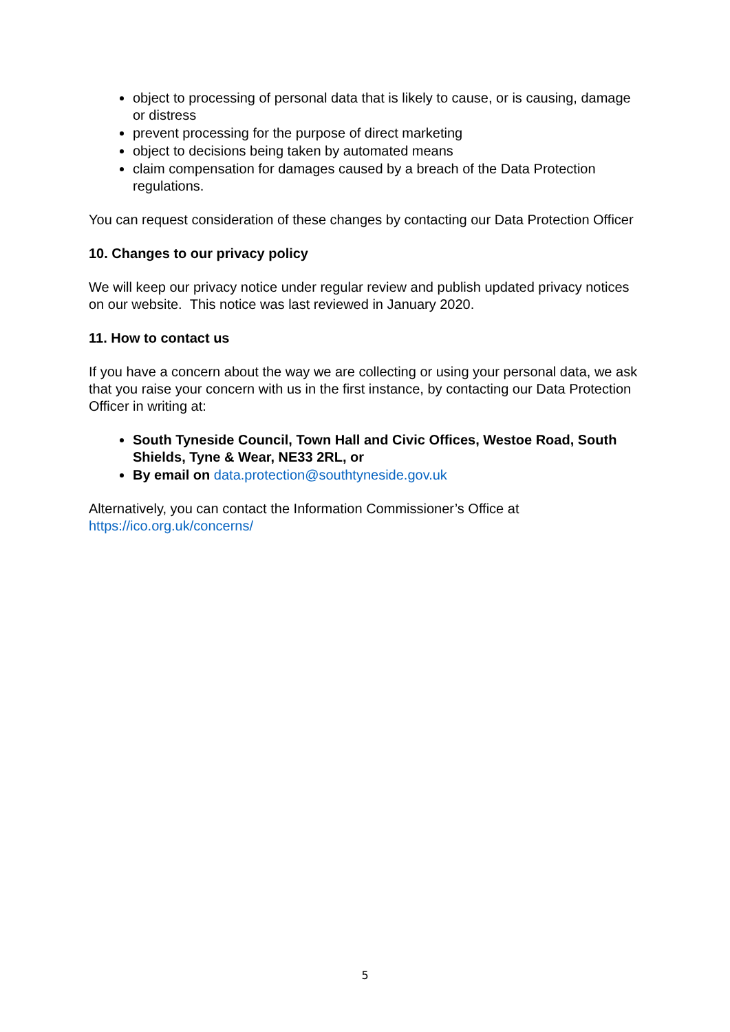object to processing of personal data that is likely to cause, or is causing, damage or distress
prevent processing for the purpose of direct marketing
object to decisions being taken by automated means
claim compensation for damages caused by a breach of the Data Protection regulations.
You can request consideration of these changes by contacting our Data Protection Officer
10. Changes to our privacy policy
We will keep our privacy notice under regular review and publish updated privacy notices on our website. This notice was last reviewed in January 2020.
11. How to contact us
If you have a concern about the way we are collecting or using your personal data, we ask that you raise your concern with us in the first instance, by contacting our Data Protection Officer in writing at:
South Tyneside Council, Town Hall and Civic Offices, Westoe Road, South Shields, Tyne & Wear, NE33 2RL, or
By email on data.protection@southtyneside.gov.uk
Alternatively, you can contact the Information Commissioner’s Office at https://ico.org.uk/concerns/
5